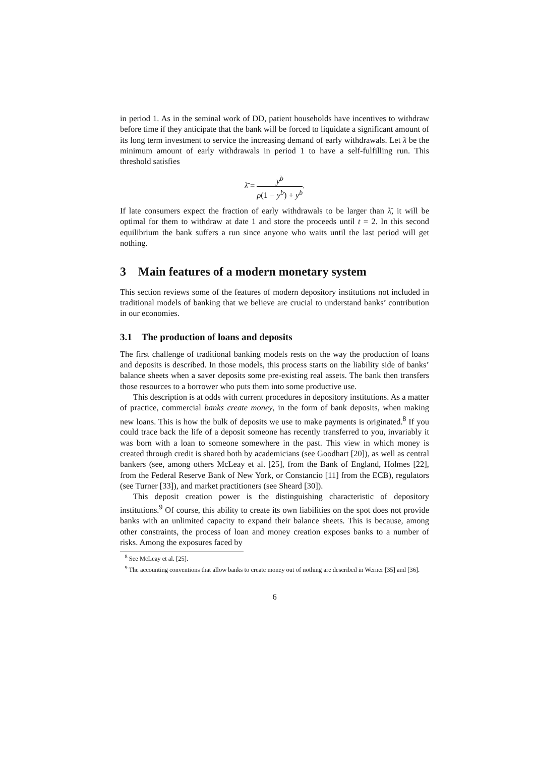in period 1. As in the seminal work of DD, patient households have incentives to withdraw before time if they anticipate that the bank will be forced to liquidate a significant amount of its long term investment to service the increasing demand of early withdrawals. Let λ̄ be the minimum amount of early withdrawals in period 1 to have a self-fulfilling run. This threshold satisfies
λ̄ = y<sup>b</sup> ρ(1 − y<sup>b</sup>) + y<sup>b</sup>.
If late consumers expect the fraction of early withdrawals to be larger than λ̄, it will be optimal for them to withdraw at date 1 and store the proceeds until t = 2. In this second equilibrium the bank suffers a run since anyone who waits until the last period will get nothing.
3 Main features of a modern monetary system
This section reviews some of the features of modern depository institutions not included in traditional models of banking that we believe are crucial to understand banks’ contribution in our economies.
3.1 The production of loans and deposits
The first challenge of traditional banking models rests on the way the production of loans and deposits is described. In those models, this process starts on the liability side of banks’ balance sheets when a saver deposits some pre-existing real assets. The bank then transfers those resources to a borrower who puts them into some productive use.
This description is at odds with current procedures in depository institutions. As a matter of practice, commercial banks create money, in the form of bank deposits, when making new loans. This is how the bulk of deposits we use to make payments is originated.<sup>8</sup> If you could trace back the life of a deposit someone has recently transferred to you, invariably it was born with a loan to someone somewhere in the past. This view in which money is created through credit is shared both by academicians (see Goodhart [20]), as well as central bankers (see, among others McLeay et al. [25], from the Bank of England, Holmes [22], from the Federal Reserve Bank of New York, or Constancio [11] from the ECB), regulators (see Turner [33]), and market practitioners (see Sheard [30]).
This deposit creation power is the distinguishing characteristic of depository institutions.<sup>9</sup> Of course, this ability to create its own liabilities on the spot does not provide banks with an unlimited capacity to expand their balance sheets. This is because, among other constraints, the process of loan and money creation exposes banks to a number of risks. Among the exposures faced by
<sup>8</sup> See McLeay et al. [25].
<sup>9</sup> The accounting conventions that allow banks to create money out of nothing are described in Werner [35] and [36].
6